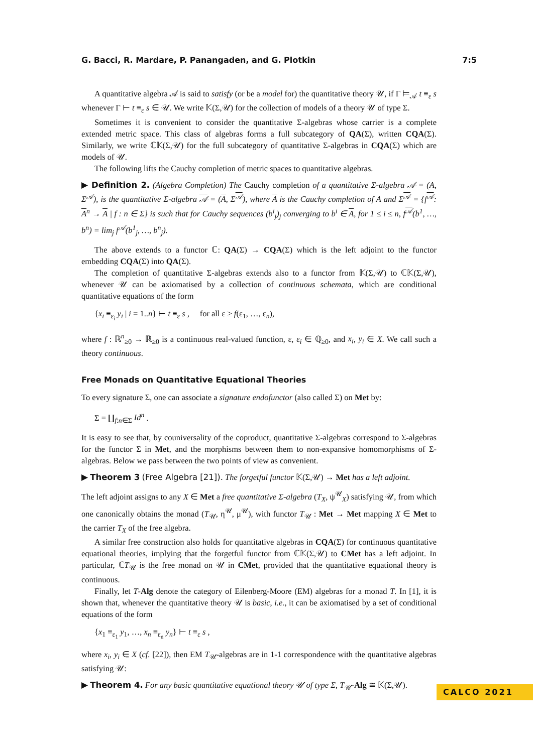G. Bacci, R. Mardare, P. Panangaden, and G. Plotkin 7:5
A quantitative algebra 𝒜 is said to satisfy (or be a model for) the quantitative theory 𝒰, if Γ ⊨<sub>𝒜</sub> t ≡<sub>ε</sub> s whenever Γ ⊢ t ≡<sub>ε</sub> s ∈ 𝒰. We write 𝕂(Σ,𝒰) for the collection of models of a theory 𝒰 of type Σ.
Sometimes it is convenient to consider the quantitative Σ-algebras whose carrier is a complete extended metric space. This class of algebras forms a full subcategory of QA(Σ), written CQA(Σ). Similarly, we write ℂ𝕂(Σ,𝒰) for the full subcategory of quantitative Σ-algebras in CQA(Σ) which are models of 𝒰.
The following lifts the Cauchy completion of metric spaces to quantitative algebras.
▶ Definition 2. (Algebra Completion) The Cauchy completion of a quantitative Σ-algebra 𝒜 = (A, Σ<sup>𝒜</sup>), is the quantitative Σ-algebra 𝒜 = (A, Σ<sup>𝒜</sup>), where A is the Cauchy completion of A and Σ<sup>𝒜</sup> = {f<sup>𝒜</sup>: A<sup>n</sup> → A | f : n ∈ Σ} is such that for Cauchy sequences (b<sup>i</sup><sub>j</sub>)<sub>j</sub> converging to b<sup>i</sup> ∈ A, for 1 ≤ i ≤ n, f<sup>𝒜</sup>(b<sup>1</sup>, …, b<sup>n</sup>) = lim<sub>j</sub> f<sup>𝒜</sup>(b<sup>1</sup><sub>j</sub>, …, b<sup>n</sup><sub>j</sub>).
The above extends to a functor ℂ: QA(Σ) → CQA(Σ) which is the left adjoint to the functor embedding CQA(Σ) into QA(Σ).
The completion of quantitative Σ-algebras extends also to a functor from 𝕂(Σ,𝒰) to ℂ𝕂(Σ,𝒰), whenever 𝒰 can be axiomatised by a collection of continuous schemata, which are conditional quantitative equations of the form
{x<sub>i</sub> ≡<sub>ε<sub>i</sub></sub> y<sub>i</sub> | i = 1..n} ⊢ t ≡<sub>ε</sub> s , for all ε ≥ f(ε<sub>1</sub>, …, ε<sub>n</sub>),
where f : ℝ<sup>n</sup><sub>≥0</sub> → ℝ<sub>≥0</sub> is a continuous real-valued function, ε, ε<sub>i</sub> ∈ ℚ<sub>≥0</sub>, and x<sub>i</sub>, y<sub>i</sub> ∈ X. We call such a theory continuous.
Free Monads on Quantitative Equational Theories
To every signature Σ, one can associate a signature endofunctor (also called Σ) on Met by:
Σ = ∐<sub>f:n∈Σ</sub> Id<sup>n</sup> .
It is easy to see that, by couniversality of the coproduct, quantitative Σ-algebras correspond to Σ-algebras for the functor Σ in Met, and the morphisms between them to non-expansive homomorphisms of Σ-algebras. Below we pass between the two points of view as convenient.
▶ Theorem 3 (Free Algebra [21]). The forgetful functor 𝕂(Σ,𝒰) → Met has a left adjoint.
The left adjoint assigns to any X ∈ Met a free quantitative Σ-algebra (T<sub>X</sub>, ψ<sup>𝒰</sup><sub>X</sub>) satisfying 𝒰, from which one canonically obtains the monad (T<sub>𝒰</sub>, η<sup>𝒰</sup>, μ<sup>𝒰</sup>), with functor T<sub>𝒰</sub> : Met → Met mapping X ∈ Met to the carrier T<sub>X</sub> of the free algebra.
A similar free construction also holds for quantitative algebras in CQA(Σ) for continuous quantitative equational theories, implying that the forgetful functor from ℂ𝕂(Σ,𝒰) to CMet has a left adjoint. In particular, ℂT<sub>𝒰</sub> is the free monad on 𝒰 in CMet, provided that the quantitative equational theory is continuous.
Finally, let T-Alg denote the category of Eilenberg-Moore (EM) algebras for a monad T. In [1], it is shown that, whenever the quantitative theory 𝒰 is basic, i.e., it can be axiomatised by a set of conditional equations of the form
{x<sub>1</sub> ≡<sub>ε<sub>1</sub></sub> y<sub>1</sub>, …, x<sub>n</sub> ≡<sub>ε<sub>n</sub></sub> y<sub>n</sub>} ⊢ t ≡<sub>ε</sub> s ,
where x<sub>i</sub>, y<sub>i</sub> ∈ X (cf. [22]), then EM T<sub>𝒰</sub>-algebras are in 1-1 correspondence with the quantitative algebras satisfying 𝒰:
▶ Theorem 4. For any basic quantitative equational theory 𝒰 of type Σ, T<sub>𝒰</sub>-Alg ≅ 𝕂(Σ,𝒰).
CALCO 2021